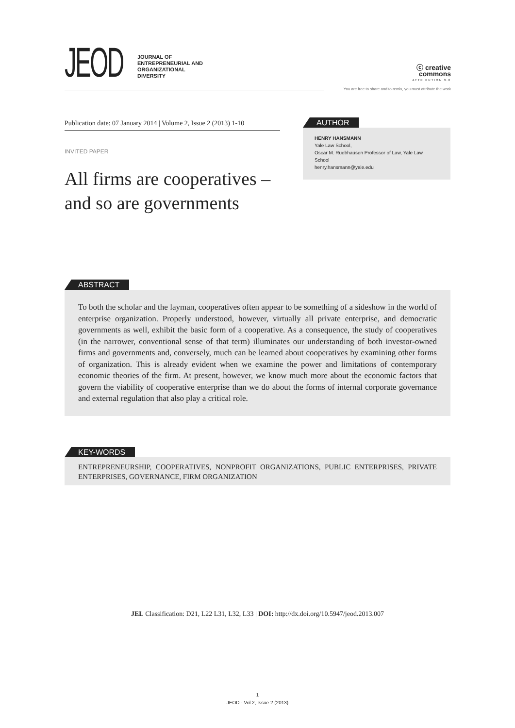JEOD
JOURNAL OF
ENTREPRENEURIAL AND
ORGANIZATIONAL
DIVERSITY
ⓒ creative
commons
ATTRIBUTION 3.0
You are free to share and to remix, you must attribute the work
Publication date: 07 January 2014 | Volume 2, Issue 2 (2013) 1-10
INVITED PAPER
All firms are cooperatives – and so are governments
AUTHOR
HENRY HANSMANN
Yale Law School,
Oscar M. Ruebhausen Professor of Law, Yale Law School
henry.hansmann@yale.edu
ABSTRACT
To both the scholar and the layman, cooperatives often appear to be something of a sideshow in the world of enterprise organization. Properly understood, however, virtually all private enterprise, and democratic governments as well, exhibit the basic form of a cooperative. As a consequence, the study of cooperatives (in the narrower, conventional sense of that term) illuminates our understanding of both investor-owned firms and governments and, conversely, much can be learned about cooperatives by examining other forms of organization. This is already evident when we examine the power and limitations of contemporary economic theories of the firm. At present, however, we know much more about the economic factors that govern the viability of cooperative enterprise than we do about the forms of internal corporate governance and external regulation that also play a critical role.
KEY-WORDS
ENTREPRENEURSHIP, COOPERATIVES, NONPROFIT ORGANIZATIONS, PUBLIC ENTERPRISES, PRIVATE ENTERPRISES, GOVERNANCE, FIRM ORGANIZATION
JEL Classification: D21, L22 L31, L32, L33 | DOI: http://dx.doi.org/10.5947/jeod.2013.007
1
JEOD - Vol.2, Issue 2 (2013)